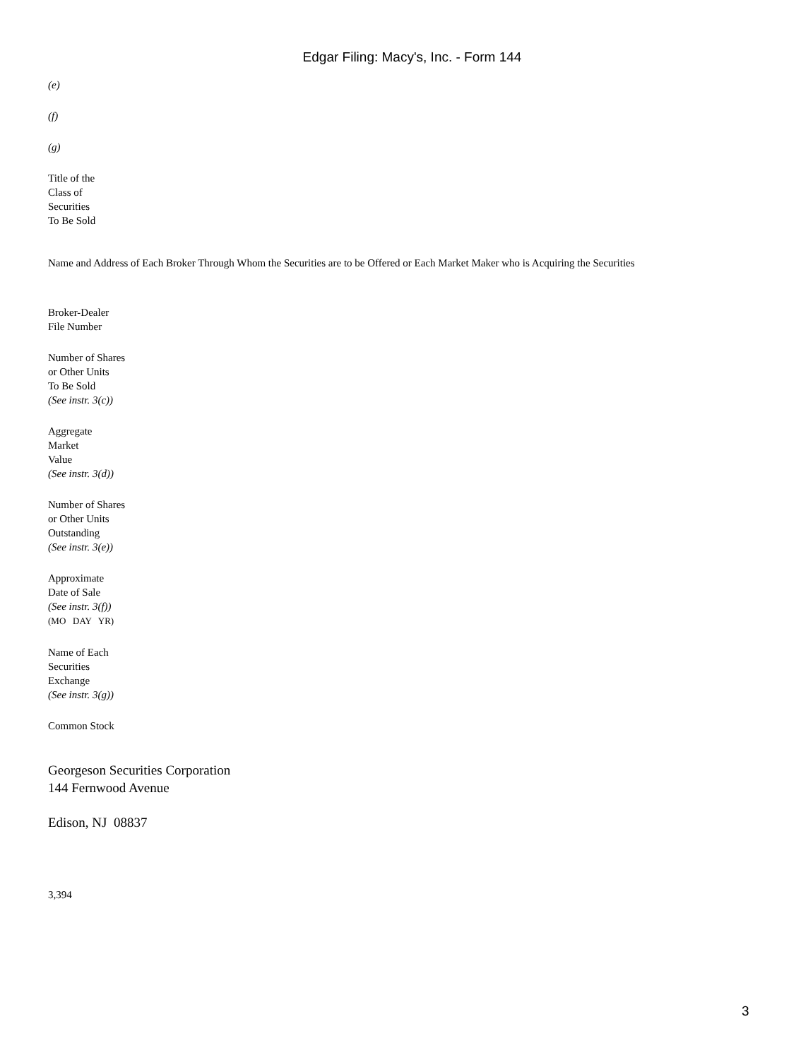Edgar Filing: Macy's, Inc. - Form 144
(e)
(f)
(g)
Title of the
Class of
Securities
To Be Sold
Name and Address of Each Broker Through Whom the Securities are to be Offered or Each Market Maker who is Acquiring the Securities
Broker-Dealer
File Number
Number of Shares
or Other Units
To Be Sold
(See instr. 3(c))
Aggregate
Market
Value
(See instr. 3(d))
Number of Shares
or Other Units
Outstanding
(See instr. 3(e))
Approximate
Date of Sale
(See instr. 3(f))
(MO DAY YR)
Name of Each
Securities
Exchange
(See instr. 3(g))
Common Stock
Georgeson Securities Corporation
144 Fernwood Avenue
Edison, NJ 08837
3,394
3